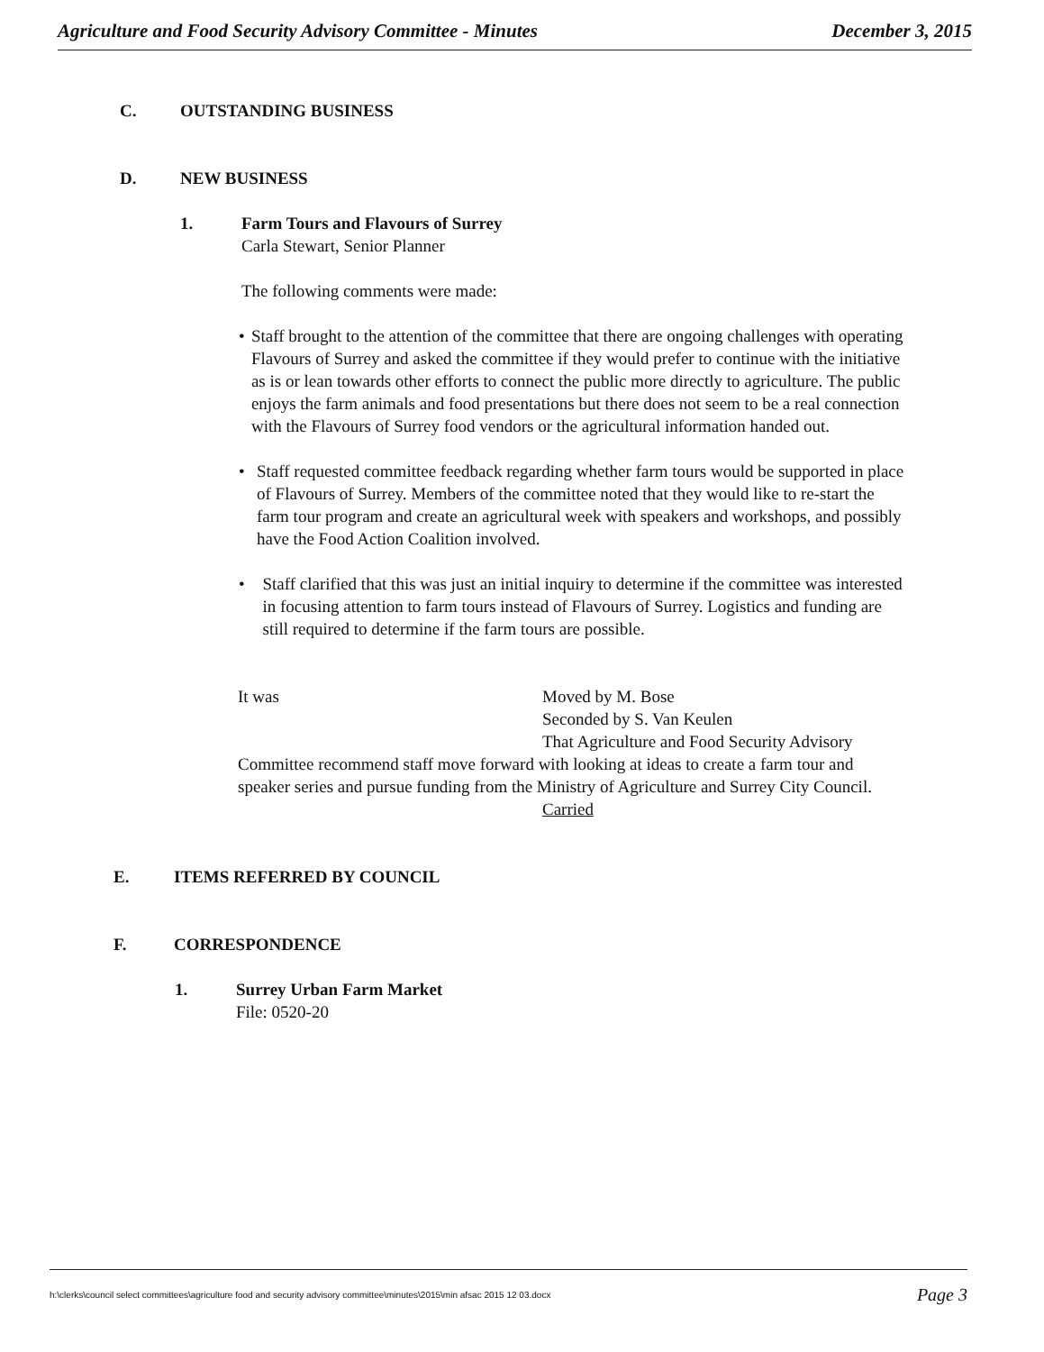Agriculture and Food Security Advisory Committee - Minutes December 3, 2015
C. OUTSTANDING BUSINESS
D. NEW BUSINESS
1. Farm Tours and Flavours of Surrey
Carla Stewart, Senior Planner
The following comments were made:
• Staff brought to the attention of the committee that there are ongoing challenges with operating Flavours of Surrey and asked the committee if they would prefer to continue with the initiative as is or lean towards other efforts to connect the public more directly to agriculture. The public enjoys the farm animals and food presentations but there does not seem to be a real connection with the Flavours of Surrey food vendors or the agricultural information handed out.
• Staff requested committee feedback regarding whether farm tours would be supported in place of Flavours of Surrey. Members of the committee noted that they would like to re-start the farm tour program and create an agricultural week with speakers and workshops, and possibly have the Food Action Coalition involved.
• Staff clarified that this was just an initial inquiry to determine if the committee was interested in focusing attention to farm tours instead of Flavours of Surrey. Logistics and funding are still required to determine if the farm tours are possible.
It was Moved by M. Bose
Seconded by S. Van Keulen
That Agriculture and Food Security Advisory
Committee recommend staff move forward with looking at ideas to create a farm tour and speaker series and pursue funding from the Ministry of Agriculture and Surrey City Council.
Carried
E. ITEMS REFERRED BY COUNCIL
F. CORRESPONDENCE
1. Surrey Urban Farm Market
File: 0520-20
h:\clerks\council select committees\agriculture food and security advisory committee\minutes\2015\min afsac 2015 12 03.docx Page 3